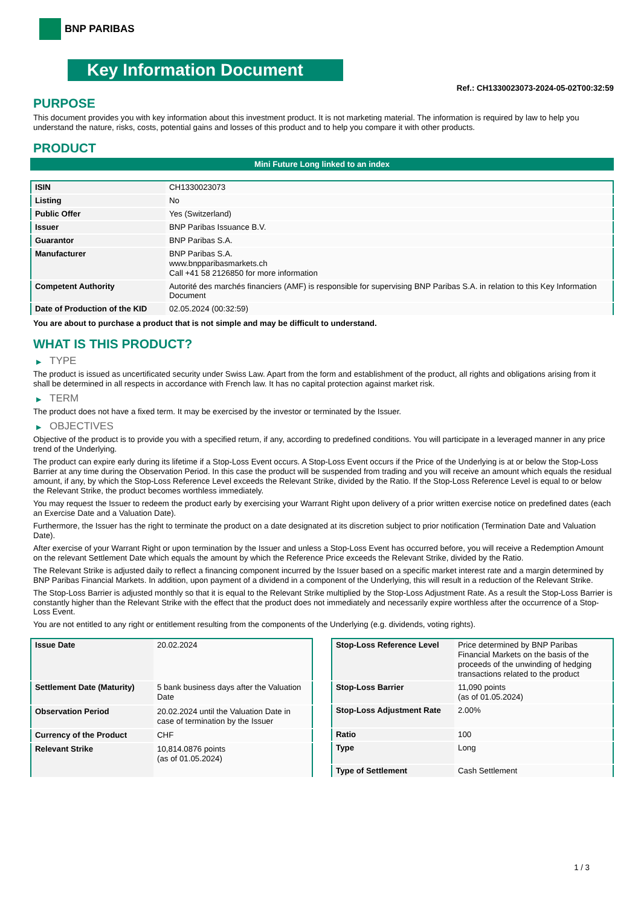BNP PARIBAS
Key Information Document
Ref.: CH1330023073-2024-05-02T00:32:59
PURPOSE
This document provides you with key information about this investment product. It is not marketing material. The information is required by law to help you understand the nature, risks, costs, potential gains and losses of this product and to help you compare it with other products.
PRODUCT
Mini Future Long linked to an index
| ISIN | CH1330023073 |
| Listing | No |
| Public Offer | Yes (Switzerland) |
| Issuer | BNP Paribas Issuance B.V. |
| Guarantor | BNP Paribas S.A. |
| Manufacturer | BNP Paribas S.A. www.bnpparibasmarkets.ch Call +41 58 2126850 for more information |
| Competent Authority | Autorité des marchés financiers (AMF) is responsible for supervising BNP Paribas S.A. in relation to this Key Information Document |
| Date of Production of the KID | 02.05.2024 (00:32:59) |
You are about to purchase a product that is not simple and may be difficult to understand.
WHAT IS THIS PRODUCT?
▶ TYPE
The product is issued as uncertificated security under Swiss Law. Apart from the form and establishment of the product, all rights and obligations arising from it shall be determined in all respects in accordance with French law. It has no capital protection against market risk.
▶ TERM
The product does not have a fixed term. It may be exercised by the investor or terminated by the Issuer.
▶ OBJECTIVES
Objective of the product is to provide you with a specified return, if any, according to predefined conditions. You will participate in a leveraged manner in any price trend of the Underlying.
The product can expire early during its lifetime if a Stop-Loss Event occurs. A Stop-Loss Event occurs if the Price of the Underlying is at or below the Stop-Loss Barrier at any time during the Observation Period. In this case the product will be suspended from trading and you will receive an amount which equals the residual amount, if any, by which the Stop-Loss Reference Level exceeds the Relevant Strike, divided by the Ratio. If the Stop-Loss Reference Level is equal to or below the Relevant Strike, the product becomes worthless immediately.
You may request the Issuer to redeem the product early by exercising your Warrant Right upon delivery of a prior written exercise notice on predefined dates (each an Exercise Date and a Valuation Date).
Furthermore, the Issuer has the right to terminate the product on a date designated at its discretion subject to prior notification (Termination Date and Valuation Date).
After exercise of your Warrant Right or upon termination by the Issuer and unless a Stop-Loss Event has occurred before, you will receive a Redemption Amount on the relevant Settlement Date which equals the amount by which the Reference Price exceeds the Relevant Strike, divided by the Ratio.
The Relevant Strike is adjusted daily to reflect a financing component incurred by the Issuer based on a specific market interest rate and a margin determined by BNP Paribas Financial Markets. In addition, upon payment of a dividend in a component of the Underlying, this will result in a reduction of the Relevant Strike.
The Stop-Loss Barrier is adjusted monthly so that it is equal to the Relevant Strike multiplied by the Stop-Loss Adjustment Rate. As a result the Stop-Loss Barrier is constantly higher than the Relevant Strike with the effect that the product does not immediately and necessarily expire worthless after the occurrence of a Stop-Loss Event.
You are not entitled to any right or entitlement resulting from the components of the Underlying (e.g. dividends, voting rights).
| Issue Date | 20.02.2024 |
| Settlement Date (Maturity) | 5 bank business days after the Valuation Date |
| Observation Period | 20.02.2024 until the Valuation Date in case of termination by the Issuer |
| Currency of the Product | CHF |
| Relevant Strike | 10,814.0876 points (as of 01.05.2024) |
| Stop-Loss Reference Level | Price determined by BNP Paribas Financial Markets on the basis of the proceeds of the unwinding of hedging transactions related to the product |
| Stop-Loss Barrier | 11,090 points (as of 01.05.2024) |
| Stop-Loss Adjustment Rate | 2.00% |
| Ratio | 100 |
| Type | Long |
| Type of Settlement | Cash Settlement |
1 / 3